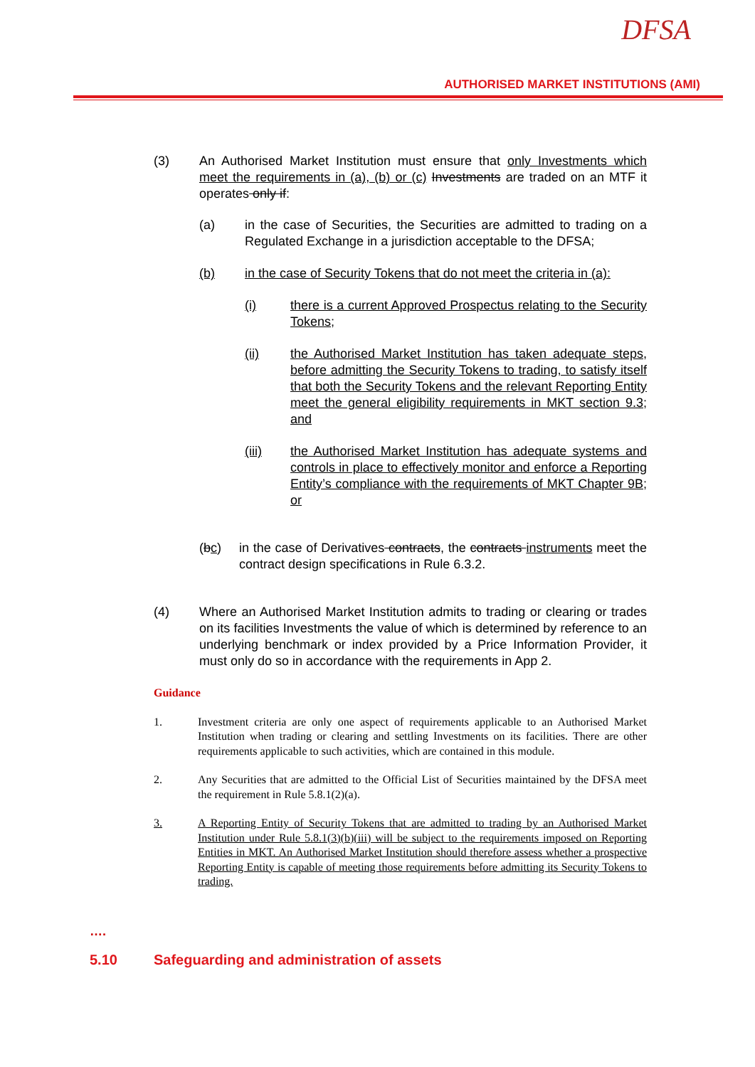DFSA
AUTHORISED MARKET INSTITUTIONS (AMI)
(3) An Authorised Market Institution must ensure that only Investments which meet the requirements in (a), (b) or (c) Investments are traded on an MTF it operates only if:
(a) in the case of Securities, the Securities are admitted to trading on a Regulated Exchange in a jurisdiction acceptable to the DFSA;
(b) in the case of Security Tokens that do not meet the criteria in (a):
(i) there is a current Approved Prospectus relating to the Security Tokens;
(ii) the Authorised Market Institution has taken adequate steps, before admitting the Security Tokens to trading, to satisfy itself that both the Security Tokens and the relevant Reporting Entity meet the general eligibility requirements in MKT section 9.3; and
(iii) the Authorised Market Institution has adequate systems and controls in place to effectively monitor and enforce a Reporting Entity’s compliance with the requirements of MKT Chapter 9B; or
(bc) in the case of Derivatives contracts, the contracts instruments meet the contract design specifications in Rule 6.3.2.
(4) Where an Authorised Market Institution admits to trading or clearing or trades on its facilities Investments the value of which is determined by reference to an underlying benchmark or index provided by a Price Information Provider, it must only do so in accordance with the requirements in App 2.
Guidance
1. Investment criteria are only one aspect of requirements applicable to an Authorised Market Institution when trading or clearing and settling Investments on its facilities. There are other requirements applicable to such activities, which are contained in this module.
2. Any Securities that are admitted to the Official List of Securities maintained by the DFSA meet the requirement in Rule 5.8.1(2)(a).
3. A Reporting Entity of Security Tokens that are admitted to trading by an Authorised Market Institution under Rule 5.8.1(3)(b)(iii) will be subject to the requirements imposed on Reporting Entities in MKT. An Authorised Market Institution should therefore assess whether a prospective Reporting Entity is capable of meeting those requirements before admitting its Security Tokens to trading.
….
5.10 Safeguarding and administration of assets